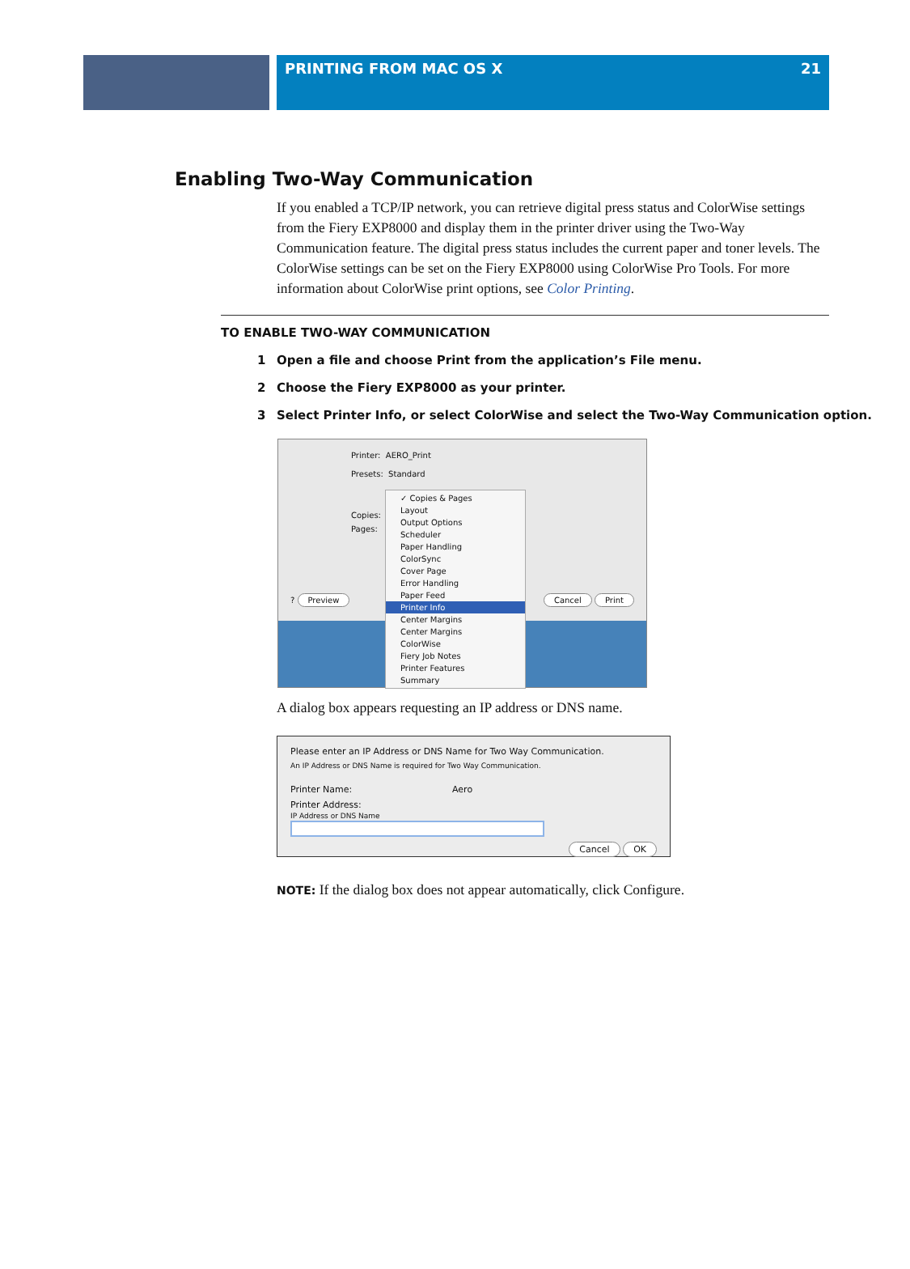PRINTING FROM MAC OS X 21
Enabling Two-Way Communication
If you enabled a TCP/IP network, you can retrieve digital press status and ColorWise settings from the Fiery EXP8000 and display them in the printer driver using the Two-Way Communication feature. The digital press status includes the current paper and toner levels. The ColorWise settings can be set on the Fiery EXP8000 using ColorWise Pro Tools. For more information about ColorWise print options, see Color Printing.
TO ENABLE TWO-WAY COMMUNICATION
1 Open a file and choose Print from the application’s File menu.
2 Choose the Fiery EXP8000 as your printer.
3 Select Printer Info, or select ColorWise and select the Two-Way Communication option.
Printer: AERO_Print
Presets: Standard
Copies:
Pages:
✓ Copies & Pages
Layout
Output Options
Scheduler
Paper Handling
ColorSync
Cover Page
Error Handling
Paper Feed
Printer Info
Center Margins
Center Margins
ColorWise
Fiery Job Notes
Printer Features
Summary
? Preview Cancel Print
A dialog box appears requesting an IP address or DNS name.
Please enter an IP Address or DNS Name for Two Way Communication.
An IP Address or DNS Name is required for Two Way Communication.
Printer Name: Aero
Printer Address:
IP Address or DNS Name
Cancel OK
NOTE: If the dialog box does not appear automatically, click Configure.